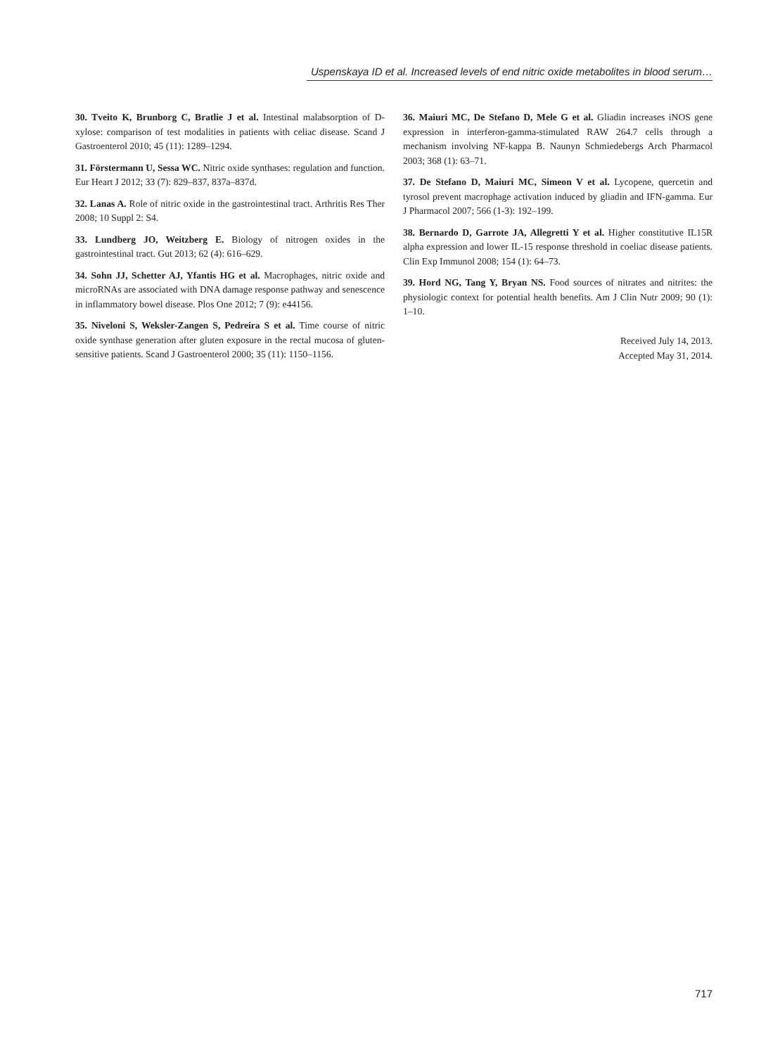Uspenskaya ID et al. Increased levels of end nitric oxide metabolites in blood serum…
30. Tveito K, Brunborg C, Bratlie J et al. Intestinal malabsorption of D-xylose: comparison of test modalities in patients with celiac disease. Scand J Gastroenterol 2010; 45 (11): 1289–1294.
31. Förstermann U, Sessa WC. Nitric oxide synthases: regulation and function. Eur Heart J 2012; 33 (7): 829–837, 837a–837d.
32. Lanas A. Role of nitric oxide in the gastrointestinal tract. Arthritis Res Ther 2008; 10 Suppl 2: S4.
33. Lundberg JO, Weitzberg E. Biology of nitrogen oxides in the gastrointestinal tract. Gut 2013; 62 (4): 616–629.
34. Sohn JJ, Schetter AJ, Yfantis HG et al. Macrophages, nitric oxide and microRNAs are associated with DNA damage response pathway and senescence in inflammatory bowel disease. Plos One 2012; 7 (9): e44156.
35. Niveloni S, Weksler-Zangen S, Pedreira S et al. Time course of nitric oxide synthase generation after gluten exposure in the rectal mucosa of gluten-sensitive patients. Scand J Gastroenterol 2000; 35 (11): 1150–1156.
36. Maiuri MC, De Stefano D, Mele G et al. Gliadin increases iNOS gene expression in interferon-gamma-stimulated RAW 264.7 cells through a mechanism involving NF-kappa B. Naunyn Schmiedebergs Arch Pharmacol 2003; 368 (1): 63–71.
37. De Stefano D, Maiuri MC, Simeon V et al. Lycopene, quercetin and tyrosol prevent macrophage activation induced by gliadin and IFN-gamma. Eur J Pharmacol 2007; 566 (1-3): 192–199.
38. Bernardo D, Garrote JA, Allegretti Y et al. Higher constitutive IL15R alpha expression and lower IL-15 response threshold in coeliac disease patients. Clin Exp Immunol 2008; 154 (1): 64–73.
39. Hord NG, Tang Y, Bryan NS. Food sources of nitrates and nitrites: the physiologic context for potential health benefits. Am J Clin Nutr 2009; 90 (1): 1–10.
Received July 14, 2013.
Accepted May 31, 2014.
717